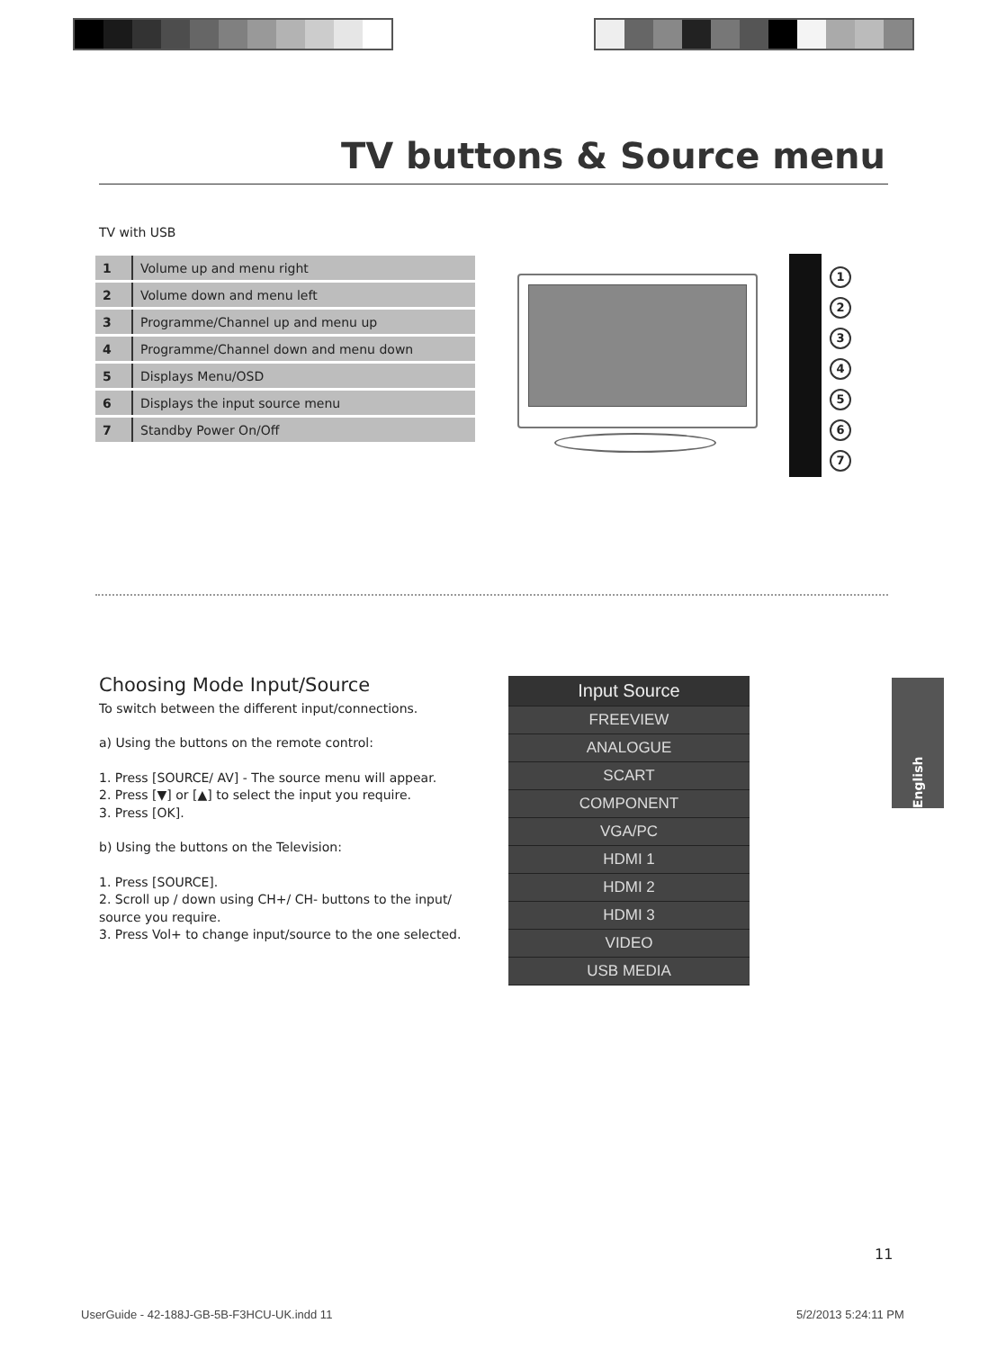TV buttons & Source menu
TV with USB
| 1 | Volume up and menu right |
| 2 | Volume down and menu left |
| 3 | Programme/Channel up and menu up |
| 4 | Programme/Channel down and menu down |
| 5 | Displays Menu/OSD |
| 6 | Displays the input source menu |
| 7 | Standby Power On/Off |
1234567
Choosing Mode Input/Source
To switch between the different input/connections.
a) Using the buttons on the remote control:
1. Press [SOURCE/ AV] - The source menu will appear.
2. Press [▼] or [▲] to select the input you require.
3. Press [OK].
b) Using the buttons on the Television:
1. Press [SOURCE].
2. Scroll up / down using CH+/ CH- buttons to the input/ source you require.
3. Press Vol+ to change input/source to the one selected.
Input Source
FREEVIEW
ANALOGUE
SCART
COMPONENT
VGA/PC
HDMI 1
HDMI 2
HDMI 3
VIDEO
USB MEDIA
English
11
UserGuide - 42-188J-GB-5B-F3HCU-UK.indd 11
5/2/2013 5:24:11 PM